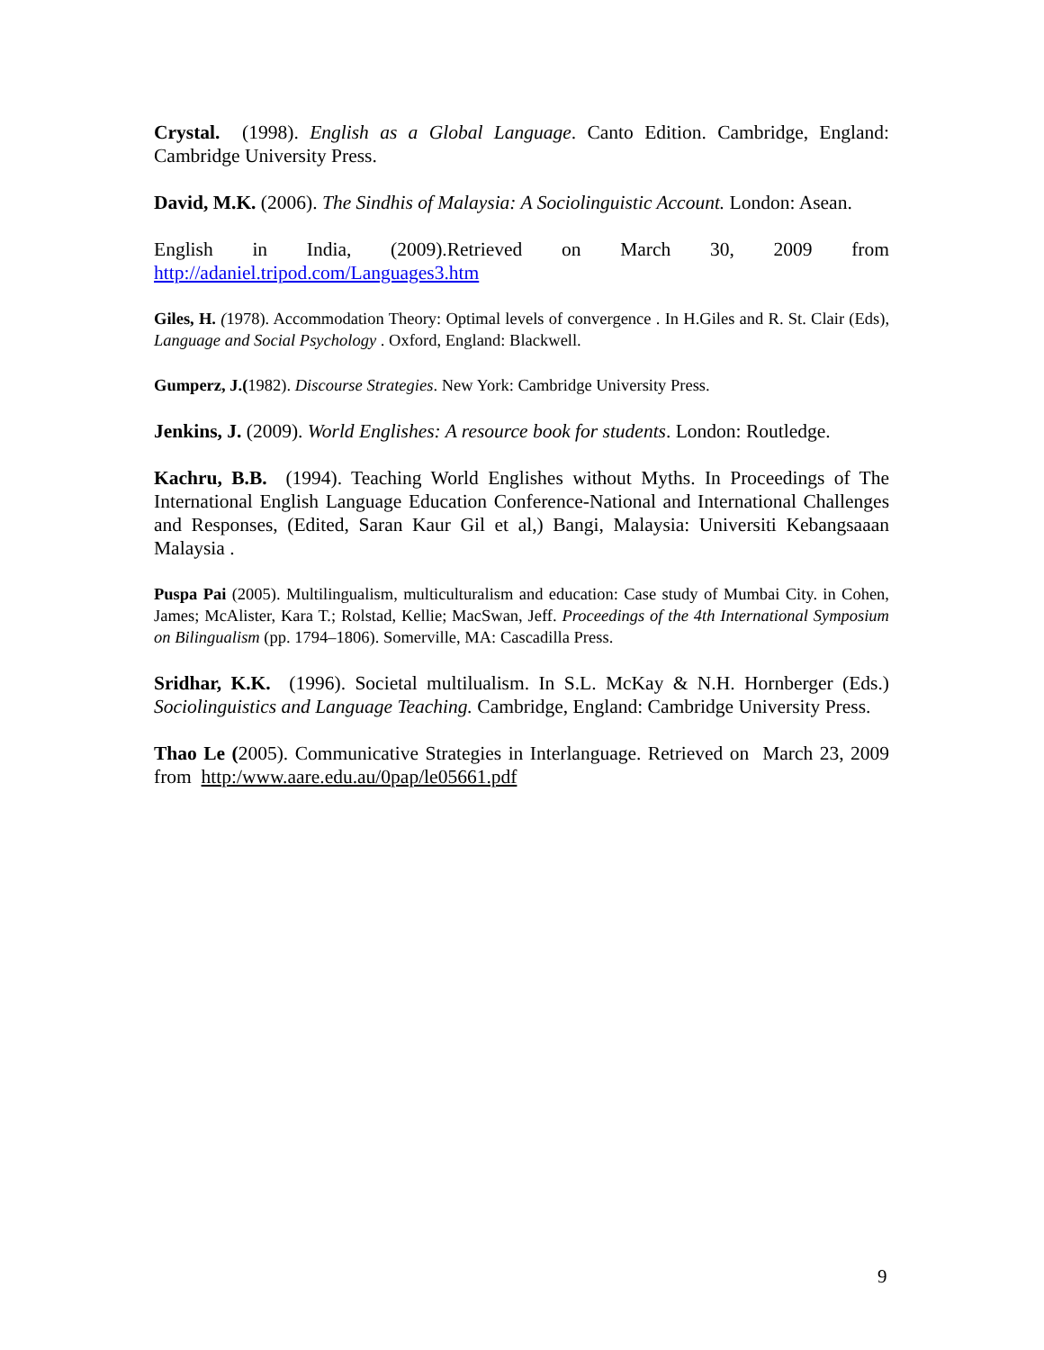Crystal. (1998). English as a Global Language. Canto Edition. Cambridge, England: Cambridge University Press.
David, M.K. (2006). The Sindhis of Malaysia: A Sociolinguistic Account. London: Asean.
English in India, (2009).Retrieved on March 30, 2009 from
http://adaniel.tripod.com/Languages3.htm
Giles, H. (1978). Accommodation Theory: Optimal levels of convergence . In H.Giles and R. St. Clair (Eds), Language and Social Psychology . Oxford, England: Blackwell.
Gumperz, J.(1982). Discourse Strategies. New York: Cambridge University Press.
Jenkins, J. (2009). World Englishes: A resource book for students. London: Routledge.
Kachru, B.B. (1994). Teaching World Englishes without Myths. In Proceedings of The International English Language Education Conference-National and International Challenges and Responses, (Edited, Saran Kaur Gil et al,) Bangi, Malaysia: Universiti Kebangsaaan Malaysia .
Puspa Pai (2005). Multilingualism, multiculturalism and education: Case study of Mumbai City. in Cohen, James; McAlister, Kara T.; Rolstad, Kellie; MacSwan, Jeff. Proceedings of the 4th International Symposium on Bilingualism (pp. 1794–1806). Somerville, MA: Cascadilla Press.
Sridhar, K.K. (1996). Societal multilualism. In S.L. McKay & N.H. Hornberger (Eds.) Sociolinguistics and Language Teaching. Cambridge, England: Cambridge University Press.
Thao Le (2005). Communicative Strategies in Interlanguage. Retrieved on March 23, 2009 from http:/www.aare.edu.au/0pap/le05661.pdf
9